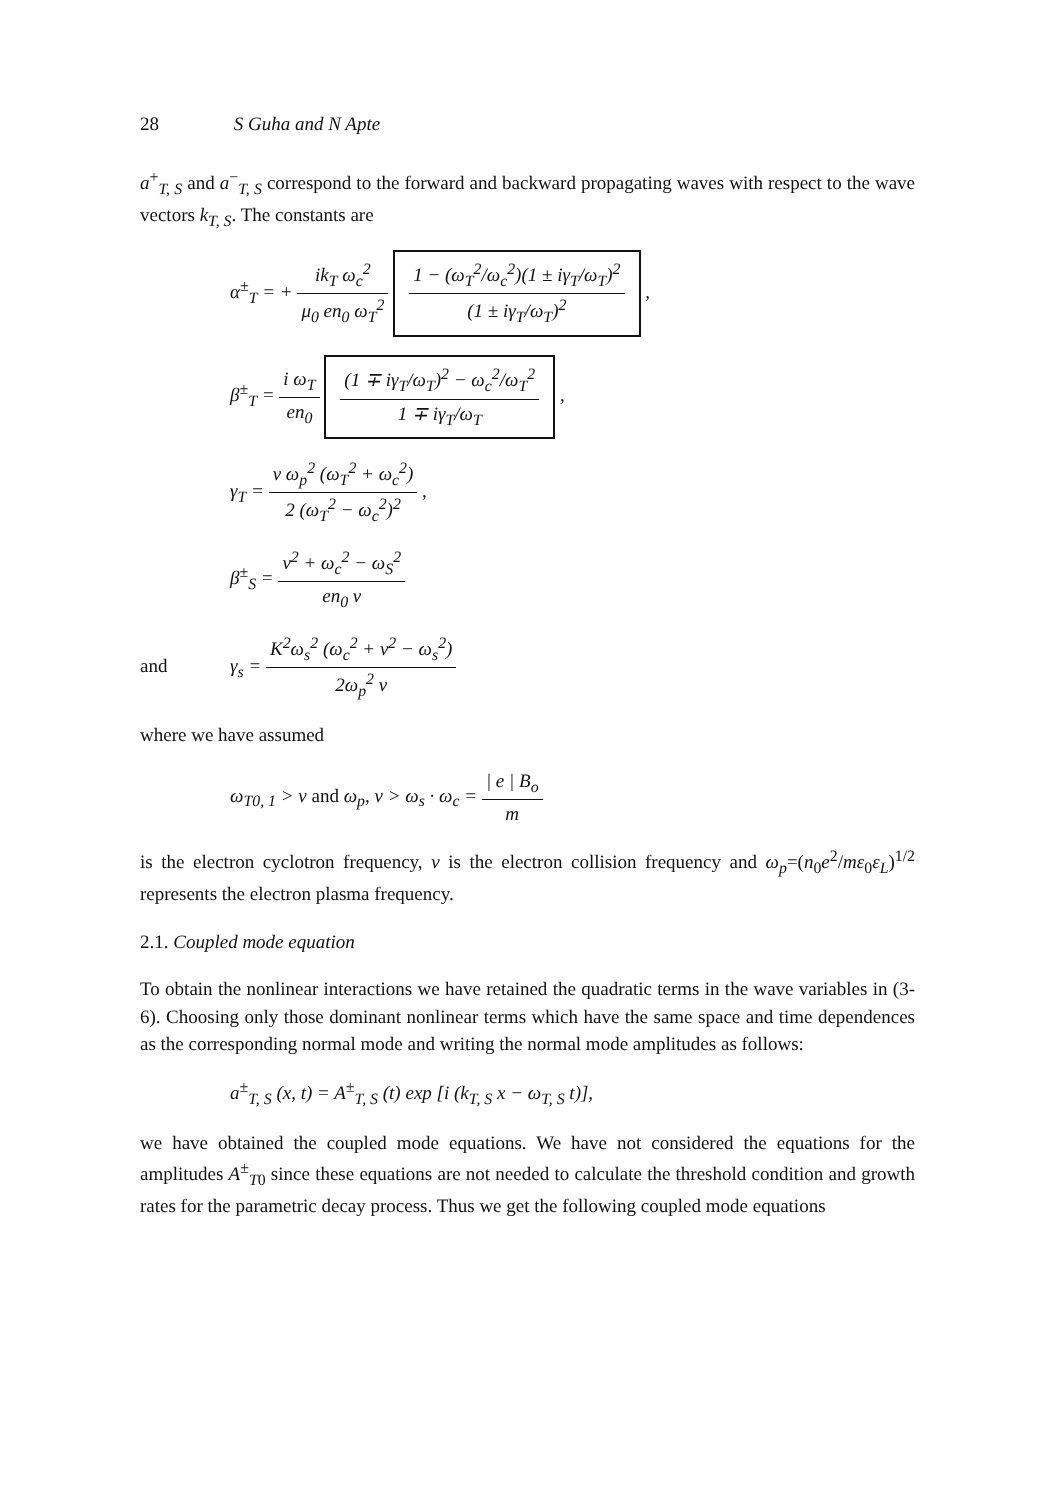28 S Guha and N Apte
a<sup>+</sup><sub>T, S</sub> and a<sup>−</sup><sub>T, S</sub> correspond to the forward and backward propagating waves with respect to the wave vectors k<sub>T, S</sub>. The constants are
α<sup>±</sup><sub>T</sub> = + ik<sub>T</sub> ω<sub>c</sub><sup>2</sup> μ<sub>0</sub> en<sub>0</sub> ω<sub>T</sub><sup>2</sup> 1 − (ω<sub>T</sub><sup>2</sup>/ω<sub>c</sub><sup>2</sup>)(1 ± iγ<sub>T</sub>/ω<sub>T</sub>)<sup>2</sup> (1 ± iγ<sub>T</sub>/ω<sub>T</sub>)<sup>2</sup> ,
β<sup>±</sup><sub>T</sub> = i ω<sub>T</sub> en<sub>0</sub> (1 ∓ iγ<sub>T</sub>/ω<sub>T</sub>)<sup>2</sup> − ω<sub>c</sub><sup>2</sup>/ω<sub>T</sub><sup>2</sup> 1 ∓ iγ<sub>T</sub>/ω<sub>T</sub> ,
γ<sub>T</sub> = ν ω<sub>p</sub><sup>2</sup> (ω<sub>T</sub><sup>2</sup> + ω<sub>c</sub><sup>2</sup>) 2 (ω<sub>T</sub><sup>2</sup> − ω<sub>c</sub><sup>2</sup>)<sup>2</sup> ,
β<sup>±</sup><sub>S</sub> = ν<sup>2</sup> + ω<sub>c</sub><sup>2</sup> − ω<sub>S</sub><sup>2</sup> en<sub>0</sub> ν
and γ<sub>s</sub> = K<sup>2</sup>ω<sub>s</sub><sup>2</sup> (ω<sub>c</sub><sup>2</sup> + ν<sup>2</sup> − ω<sub>s</sub><sup>2</sup>) 2ω<sub>p</sub><sup>2</sup> ν
where we have assumed
ω<sub>T0, 1</sub> > ν and ω<sub>p</sub>, ν > ω<sub>s</sub> · ω<sub>c</sub> = | e | B<sub>o</sub> m
is the electron cyclotron frequency, ν is the electron collision frequency and ω<sub>p</sub>=(n<sub>0</sub>e<sup>2</sup>/mε<sub>0</sub>ε<sub>L</sub>)<sup>1/2</sup> represents the electron plasma frequency.
2.1. Coupled mode equation
To obtain the nonlinear interactions we have retained the quadratic terms in the wave variables in (3-6). Choosing only those dominant nonlinear terms which have the same space and time dependences as the corresponding normal mode and writing the normal mode amplitudes as follows:
a<sup>±</sup><sub>T, S</sub> (x, t) = A<sup>±</sup><sub>T, S</sub> (t) exp [i (k<sub>T, S</sub> x − ω<sub>T, S</sub> t)],
we have obtained the coupled mode equations. We have not considered the equations for the amplitudes A<sup>±</sup><sub>T0</sub> since these equations are not needed to calculate the threshold condition and growth rates for the parametric decay process. Thus we get the following coupled mode equations